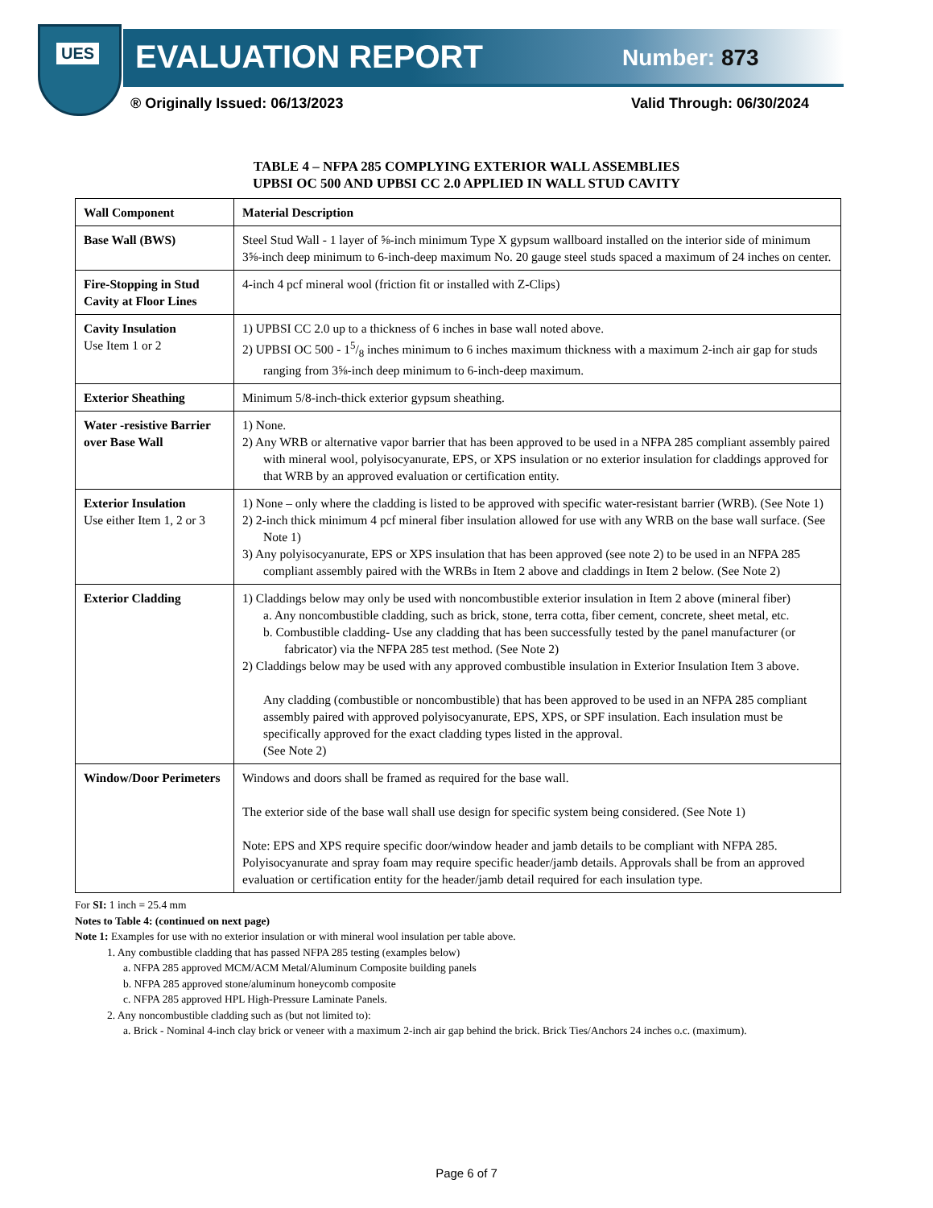UES
EVALUATION REPORT Number: 873
® Originally Issued: 06/13/2023 Valid Through: 06/30/2024
TABLE 4 – NFPA 285 COMPLYING EXTERIOR WALL ASSEMBLIES
UPBSI OC 500 AND UPBSI CC 2.0 APPLIED IN WALL STUD CAVITY
| Wall Component | Material Description |
| --- | --- |
| Base Wall (BWS) | Steel Stud Wall - 1 layer of ⅝-inch minimum Type X gypsum wallboard installed on the interior side of minimum 3⅝-inch deep minimum to 6-inch-deep maximum No. 20 gauge steel studs spaced a maximum of 24 inches on center. |
| Fire-Stopping in Stud Cavity at Floor Lines | 4-inch 4 pcf mineral wool (friction fit or installed with Z-Clips) |
| Cavity Insulation Use Item 1 or 2 | 1) UPBSI CC 2.0 up to a thickness of 6 inches in base wall noted above. 2) UPBSI OC 500 - 15/8 inches minimum to 6 inches maximum thickness with a maximum 2-inch air gap for studs ranging from 3⅝-inch deep minimum to 6-inch-deep maximum. |
| Exterior Sheathing | Minimum 5/8-inch-thick exterior gypsum sheathing. |
| Water -resistive Barrier over Base Wall | 1) None. 2) Any WRB or alternative vapor barrier that has been approved to be used in a NFPA 285 compliant assembly paired with mineral wool, polyisocyanurate, EPS, or XPS insulation or no exterior insulation for claddings approved for that WRB by an approved evaluation or certification entity. |
| Exterior Insulation Use either Item 1, 2 or 3 | 1) None – only where the cladding is listed to be approved with specific water-resistant barrier (WRB). (See Note 1) 2) 2-inch thick minimum 4 pcf mineral fiber insulation allowed for use with any WRB on the base wall surface. (See Note 1) 3) Any polyisocyanurate, EPS or XPS insulation that has been approved (see note 2) to be used in an NFPA 285 compliant assembly paired with the WRBs in Item 2 above and claddings in Item 2 below. (See Note 2) |
| Exterior Cladding | 1) Claddings below may only be used with noncombustible exterior insulation in Item 2 above (mineral fiber) a. Any noncombustible cladding, such as brick, stone, terra cotta, fiber cement, concrete, sheet metal, etc. b. Combustible cladding- Use any cladding that has been successfully tested by the panel manufacturer (or fabricator) via the NFPA 285 test method. (See Note 2) 2) Claddings below may be used with any approved combustible insulation in Exterior Insulation Item 3 above. Any cladding (combustible or noncombustible) that has been approved to be used in an NFPA 285 compliant assembly paired with approved polyisocyanurate, EPS, XPS, or SPF insulation. Each insulation must be specifically approved for the exact cladding types listed in the approval. (See Note 2) |
| Window/Door Perimeters | Windows and doors shall be framed as required for the base wall. The exterior side of the base wall shall use design for specific system being considered. (See Note 1) Note: EPS and XPS require specific door/window header and jamb details to be compliant with NFPA 285. Polyisocyanurate and spray foam may require specific header/jamb details. Approvals shall be from an approved evaluation or certification entity for the header/jamb detail required for each insulation type. |
For SI: 1 inch = 25.4 mm
Notes to Table 4: (continued on next page)
Note 1: Examples for use with no exterior insulation or with mineral wool insulation per table above.
1. Any combustible cladding that has passed NFPA 285 testing (examples below)
a. NFPA 285 approved MCM/ACM Metal/Aluminum Composite building panels
b. NFPA 285 approved stone/aluminum honeycomb composite
c. NFPA 285 approved HPL High-Pressure Laminate Panels.
2. Any noncombustible cladding such as (but not limited to):
a. Brick - Nominal 4-inch clay brick or veneer with a maximum 2-inch air gap behind the brick. Brick Ties/Anchors 24 inches o.c. (maximum).
Page 6 of 7